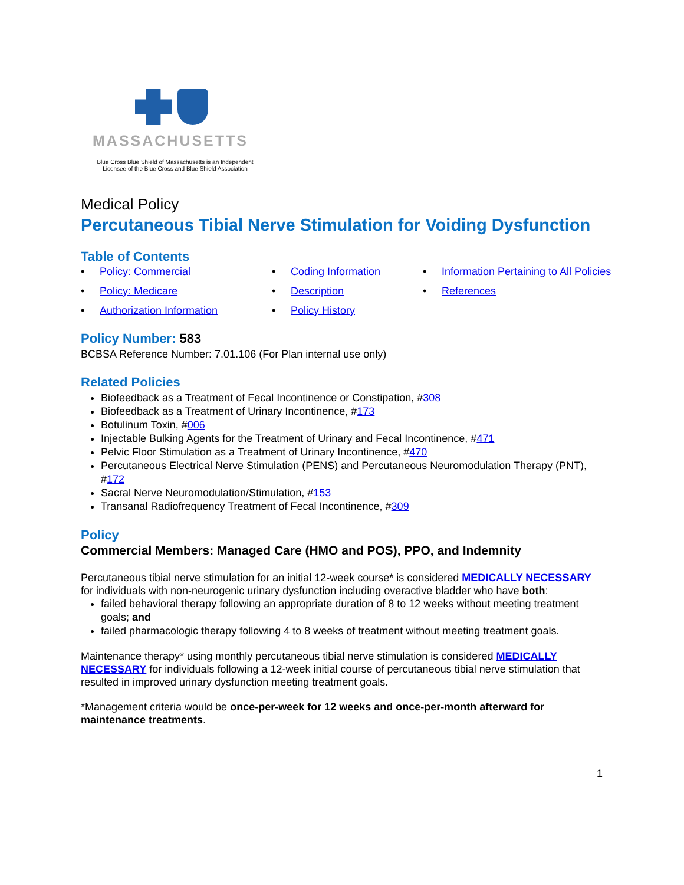MASSACHUSETTS
Blue Cross Blue Shield of Massachusetts is an Independent Licensee of the Blue Cross and Blue Shield Association
Medical Policy
Percutaneous Tibial Nerve Stimulation for Voiding Dysfunction
Table of Contents
• Policy: Commercial
• Coding Information
• Information Pertaining to All Policies
• Policy: Medicare
• Description
• References
• Authorization Information
• Policy History
Policy Number: 583
BCBSA Reference Number: 7.01.106 (For Plan internal use only)
Related Policies
Biofeedback as a Treatment of Fecal Incontinence or Constipation, #308
Biofeedback as a Treatment of Urinary Incontinence, #173
Botulinum Toxin, #006
Injectable Bulking Agents for the Treatment of Urinary and Fecal Incontinence, #471
Pelvic Floor Stimulation as a Treatment of Urinary Incontinence, #470
Percutaneous Electrical Nerve Stimulation (PENS) and Percutaneous Neuromodulation Therapy (PNT), #172
Sacral Nerve Neuromodulation/Stimulation, #153
Transanal Radiofrequency Treatment of Fecal Incontinence, #309
Policy
Commercial Members: Managed Care (HMO and POS), PPO, and Indemnity
Percutaneous tibial nerve stimulation for an initial 12-week course* is considered MEDICALLY NECESSARY for individuals with non-neurogenic urinary dysfunction including overactive bladder who have both:
failed behavioral therapy following an appropriate duration of 8 to 12 weeks without meeting treatment goals; and
failed pharmacologic therapy following 4 to 8 weeks of treatment without meeting treatment goals.
Maintenance therapy* using monthly percutaneous tibial nerve stimulation is considered MEDICALLY NECESSARY for individuals following a 12-week initial course of percutaneous tibial nerve stimulation that resulted in improved urinary dysfunction meeting treatment goals.
*Management criteria would be once-per-week for 12 weeks and once-per-month afterward for maintenance treatments.
1